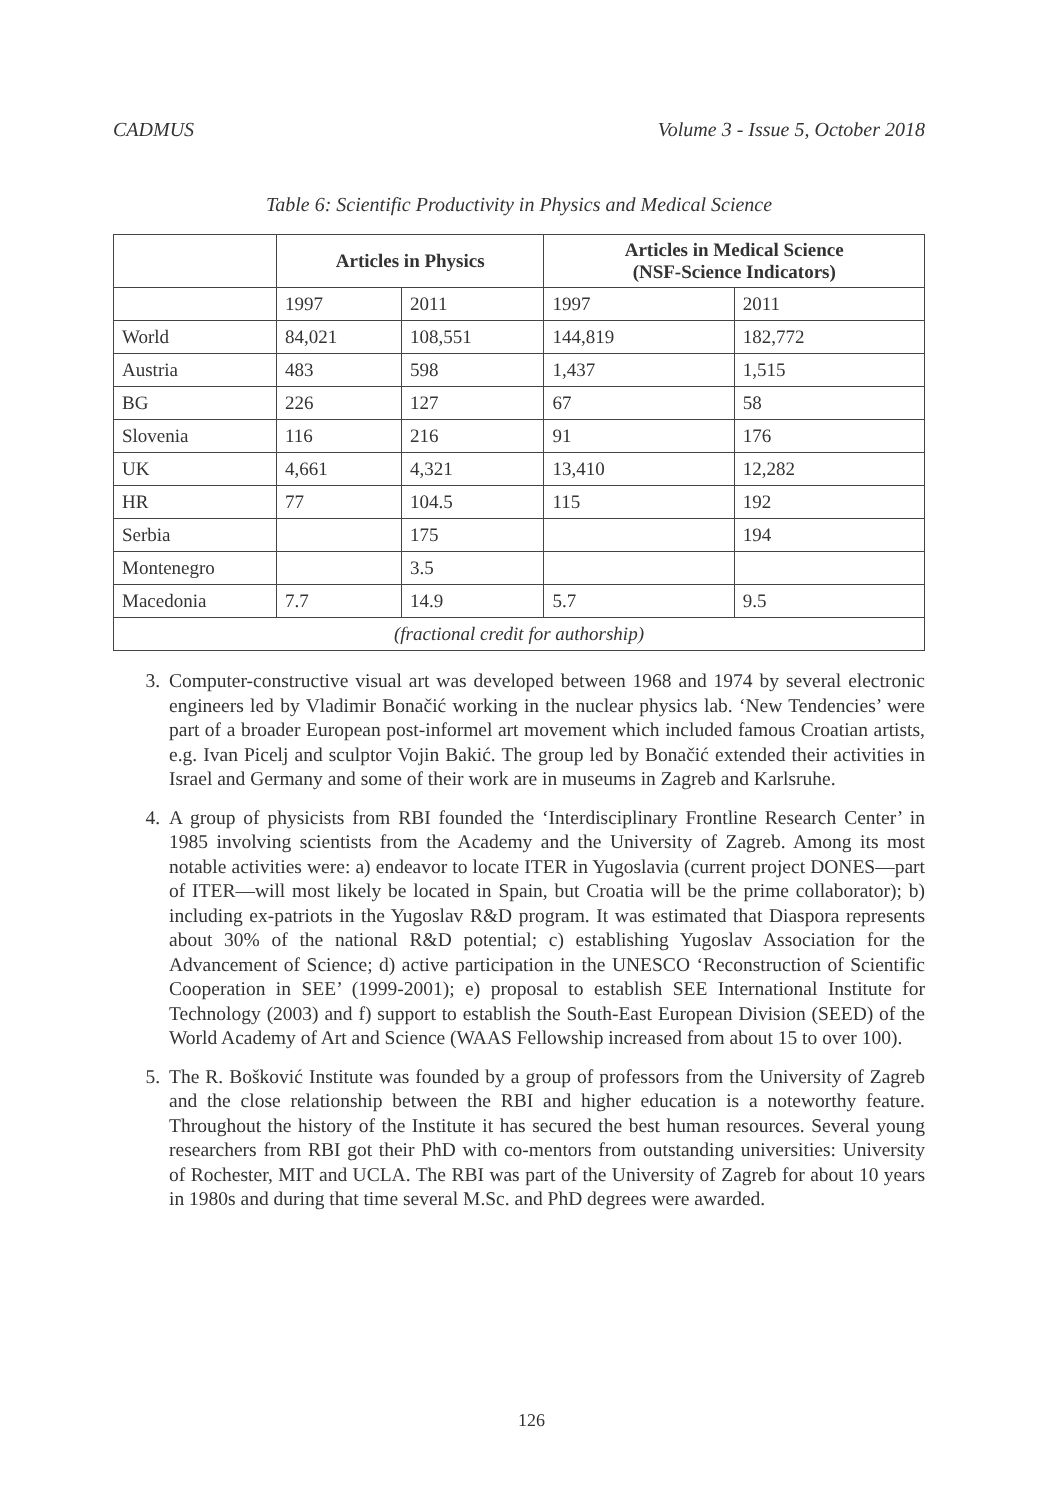CADMUS Volume 3 - Issue 5, October 2018
Table 6: Scientific Productivity in Physics and Medical Science
| | Articles in Physics | | Articles in Medical Science (NSF-Science Indicators) | |
| --- | --- | --- | --- | --- |
| | 1997 | 2011 | 1997 | 2011 |
| World | 84,021 | 108,551 | 144,819 | 182,772 |
| Austria | 483 | 598 | 1,437 | 1,515 |
| BG | 226 | 127 | 67 | 58 |
| Slovenia | 116 | 216 | 91 | 176 |
| UK | 4,661 | 4,321 | 13,410 | 12,282 |
| HR | 77 | 104.5 | 115 | 192 |
| Serbia | | 175 | | 194 |
| Montenegro | | 3.5 | | |
| Macedonia | 7.7 | 14.9 | 5.7 | 9.5 |
| (fractional credit for authorship) | | | | |
3. Computer-constructive visual art was developed between 1968 and 1974 by several electronic engineers led by Vladimir Bonačić working in the nuclear physics lab. ‘New Tendencies’ were part of a broader European post-informel art movement which included famous Croatian artists, e.g. Ivan Picelj and sculptor Vojin Bakić. The group led by Bonačić extended their activities in Israel and Germany and some of their work are in museums in Zagreb and Karlsruhe.
4. A group of physicists from RBI founded the ‘Interdisciplinary Frontline Research Center’ in 1985 involving scientists from the Academy and the University of Zagreb. Among its most notable activities were: a) endeavor to locate ITER in Yugoslavia (current project DONES—part of ITER—will most likely be located in Spain, but Croatia will be the prime collaborator); b) including ex-patriots in the Yugoslav R&D program. It was estimated that Diaspora represents about 30% of the national R&D potential; c) establishing Yugoslav Association for the Advancement of Science; d) active participation in the UNESCO ‘Reconstruction of Scientific Cooperation in SEE’ (1999-2001); e) proposal to establish SEE International Institute for Technology (2003) and f) support to establish the South-East European Division (SEED) of the World Academy of Art and Science (WAAS Fellowship increased from about 15 to over 100).
5. The R. Bošković Institute was founded by a group of professors from the University of Zagreb and the close relationship between the RBI and higher education is a noteworthy feature. Throughout the history of the Institute it has secured the best human resources. Several young researchers from RBI got their PhD with co-mentors from outstanding universities: University of Rochester, MIT and UCLA. The RBI was part of the University of Zagreb for about 10 years in 1980s and during that time several M.Sc. and PhD degrees were awarded.
126